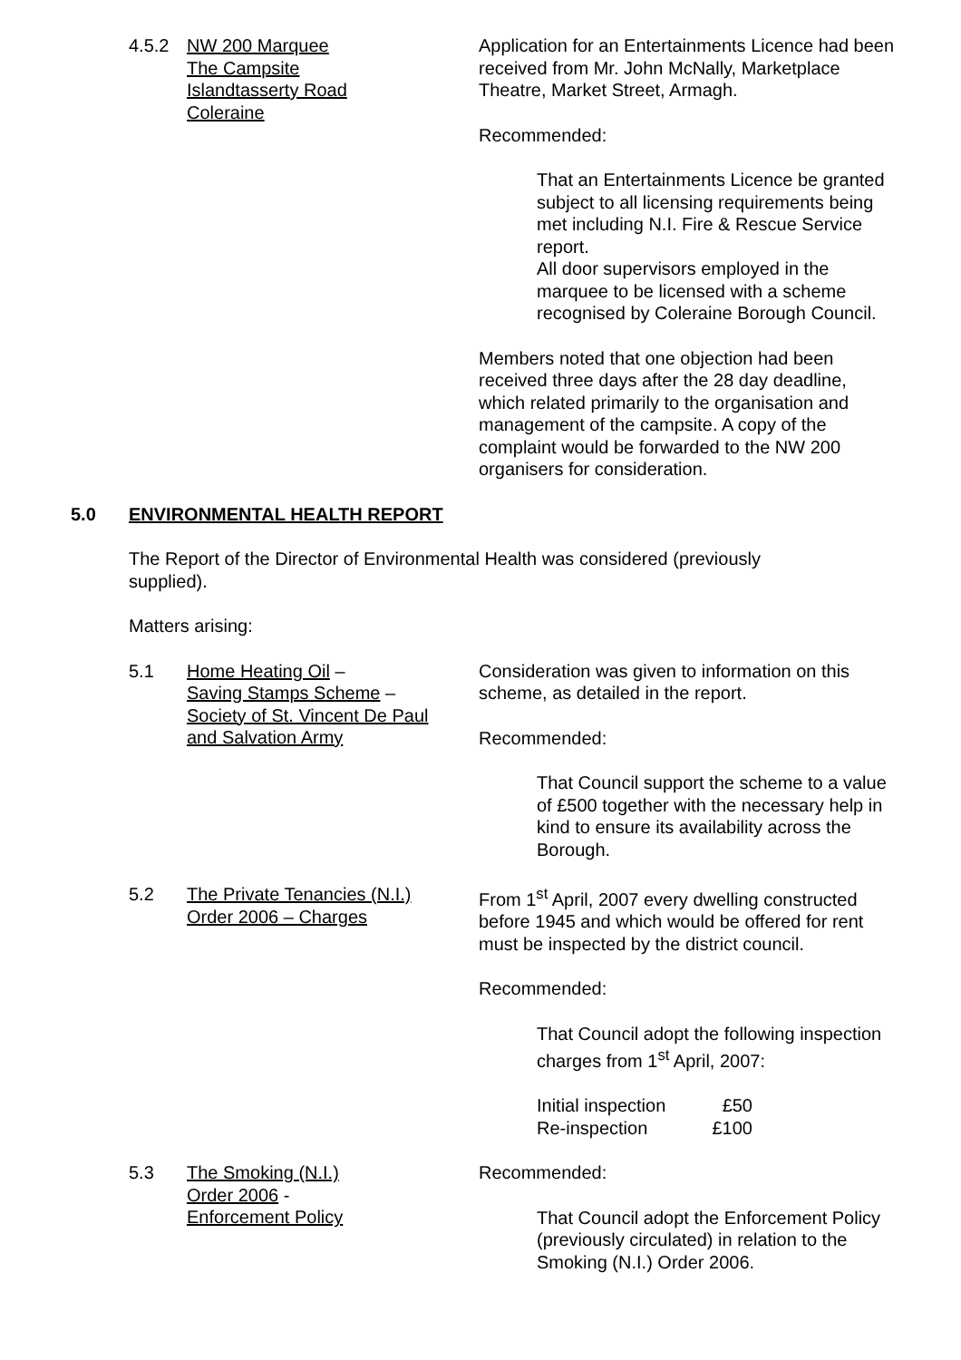4.5.2 NW 200 Marquee
The Campsite
Islandtasserty Road
Coleraine
Application for an Entertainments Licence had been received from Mr. John McNally, Marketplace Theatre, Market Street, Armagh.
Recommended:
That an Entertainments Licence be granted subject to all licensing requirements being met including N.I. Fire & Rescue Service report.
All door supervisors employed in the marquee to be licensed with a scheme recognised by Coleraine Borough Council.
Members noted that one objection had been received three days after the 28 day deadline, which related primarily to the organisation and management of the campsite. A copy of the complaint would be forwarded to the NW 200 organisers for consideration.
5.0 ENVIRONMENTAL HEALTH REPORT
The Report of the Director of Environmental Health was considered (previously supplied).
Matters arising:
5.1 Home Heating Oil –
Saving Stamps Scheme –
Society of St. Vincent De Paul
and Salvation Army
Consideration was given to information on this scheme, as detailed in the report.
Recommended:
That Council support the scheme to a value of £500 together with the necessary help in kind to ensure its availability across the Borough.
5.2 The Private Tenancies (N.I.)
Order 2006 – Charges
From 1<sup>st</sup> April, 2007 every dwelling constructed before 1945 and which would be offered for rent must be inspected by the district council.
Recommended:
That Council adopt the following inspection charges from 1<sup>st</sup> April, 2007:
| Initial inspection | £50 |
| Re-inspection | £100 |
5.3 The Smoking (N.I.)
Order 2006 -
Enforcement Policy
Recommended:
That Council adopt the Enforcement Policy (previously circulated) in relation to the Smoking (N.I.) Order 2006.